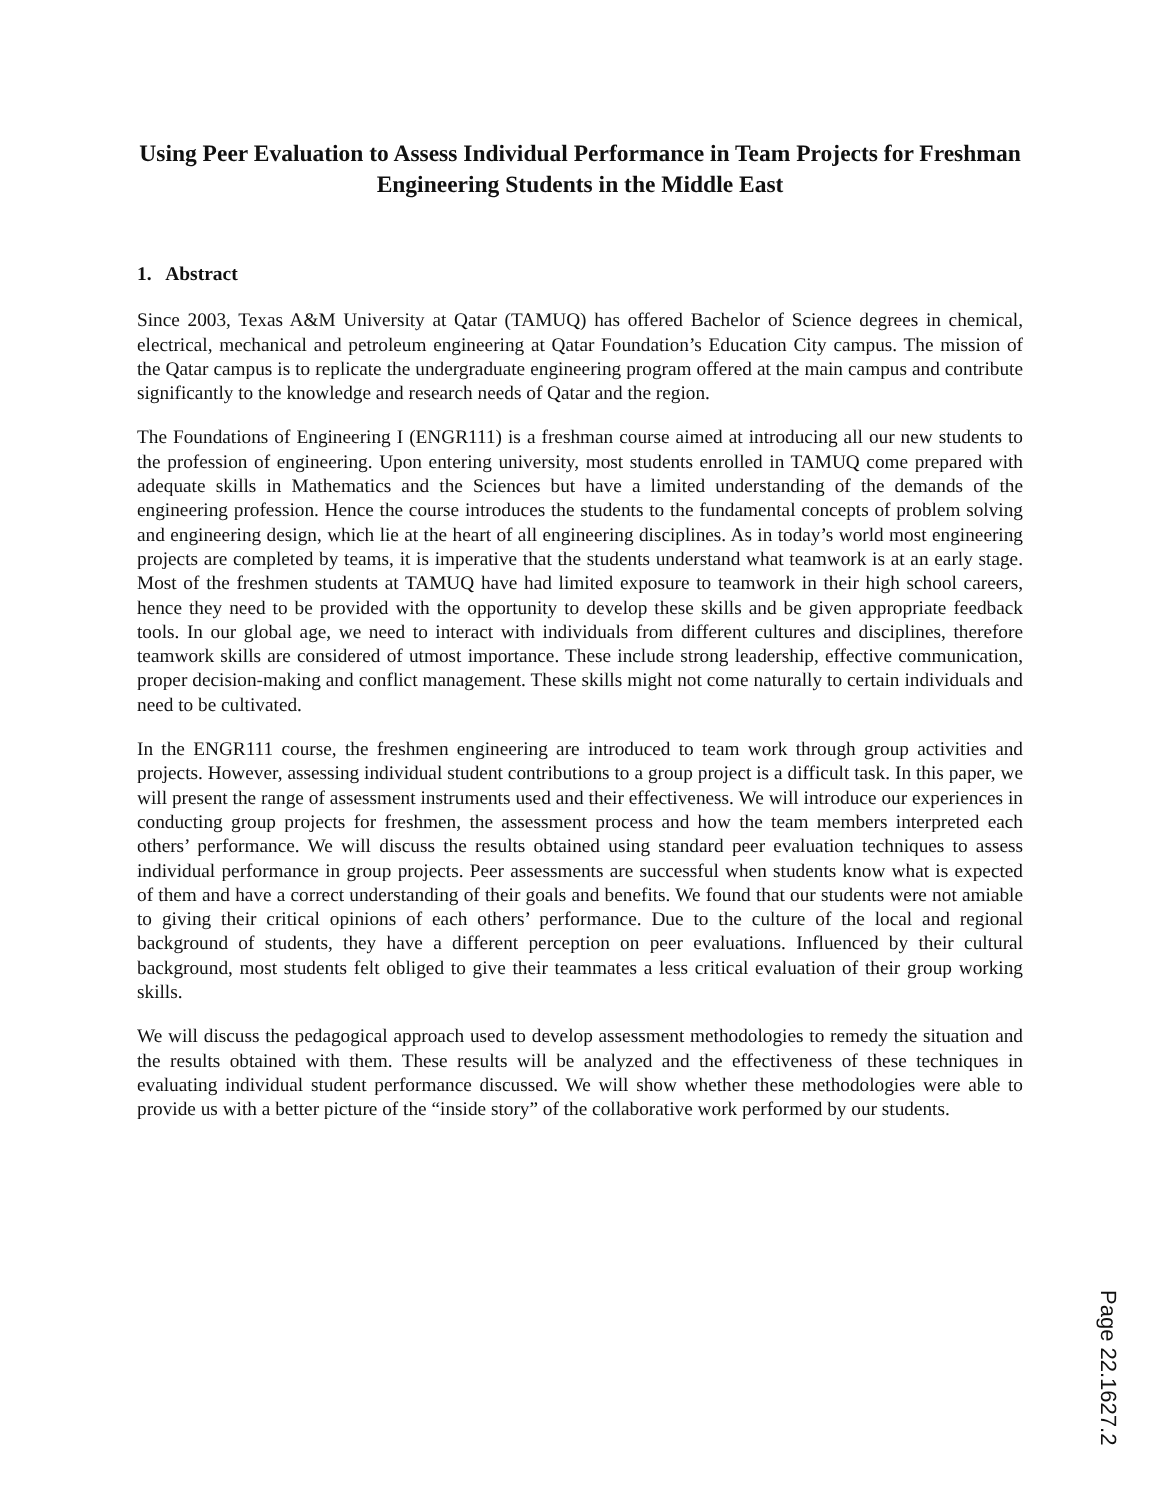Using Peer Evaluation to Assess Individual Performance in Team Projects for Freshman Engineering Students in the Middle East
1. Abstract
Since 2003, Texas A&M University at Qatar (TAMUQ) has offered Bachelor of Science degrees in chemical, electrical, mechanical and petroleum engineering at Qatar Foundation’s Education City campus. The mission of the Qatar campus is to replicate the undergraduate engineering program offered at the main campus and contribute significantly to the knowledge and research needs of Qatar and the region.
The Foundations of Engineering I (ENGR111) is a freshman course aimed at introducing all our new students to the profession of engineering. Upon entering university, most students enrolled in TAMUQ come prepared with adequate skills in Mathematics and the Sciences but have a limited understanding of the demands of the engineering profession. Hence the course introduces the students to the fundamental concepts of problem solving and engineering design, which lie at the heart of all engineering disciplines. As in today’s world most engineering projects are completed by teams, it is imperative that the students understand what teamwork is at an early stage. Most of the freshmen students at TAMUQ have had limited exposure to teamwork in their high school careers, hence they need to be provided with the opportunity to develop these skills and be given appropriate feedback tools. In our global age, we need to interact with individuals from different cultures and disciplines, therefore teamwork skills are considered of utmost importance. These include strong leadership, effective communication, proper decision-making and conflict management. These skills might not come naturally to certain individuals and need to be cultivated.
In the ENGR111 course, the freshmen engineering are introduced to team work through group activities and projects. However, assessing individual student contributions to a group project is a difficult task. In this paper, we will present the range of assessment instruments used and their effectiveness. We will introduce our experiences in conducting group projects for freshmen, the assessment process and how the team members interpreted each others’ performance. We will discuss the results obtained using standard peer evaluation techniques to assess individual performance in group projects. Peer assessments are successful when students know what is expected of them and have a correct understanding of their goals and benefits. We found that our students were not amiable to giving their critical opinions of each others’ performance. Due to the culture of the local and regional background of students, they have a different perception on peer evaluations. Influenced by their cultural background, most students felt obliged to give their teammates a less critical evaluation of their group working skills.
We will discuss the pedagogical approach used to develop assessment methodologies to remedy the situation and the results obtained with them. These results will be analyzed and the effectiveness of these techniques in evaluating individual student performance discussed. We will show whether these methodologies were able to provide us with a better picture of the “inside story” of the collaborative work performed by our students.
Page 22.1627.2